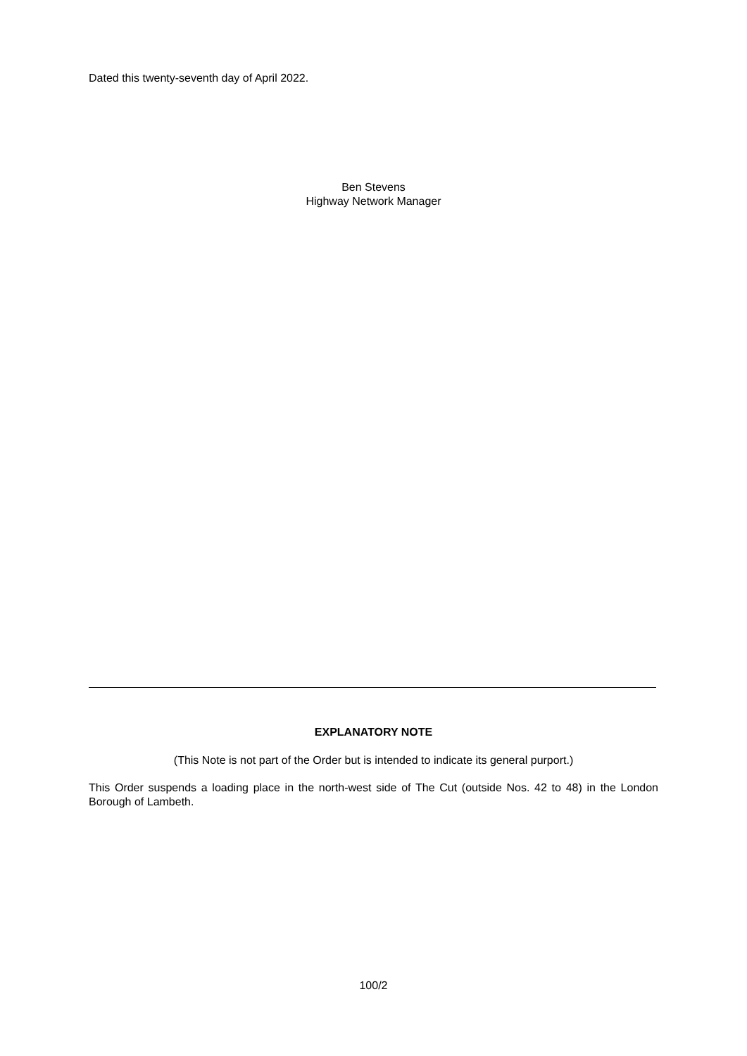Dated this twenty-seventh day of April 2022.
Ben Stevens
Highway Network Manager
EXPLANATORY NOTE
(This Note is not part of the Order but is intended to indicate its general purport.)
This Order suspends a loading place in the north-west side of The Cut (outside Nos. 42 to 48) in the London Borough of Lambeth.
100/2